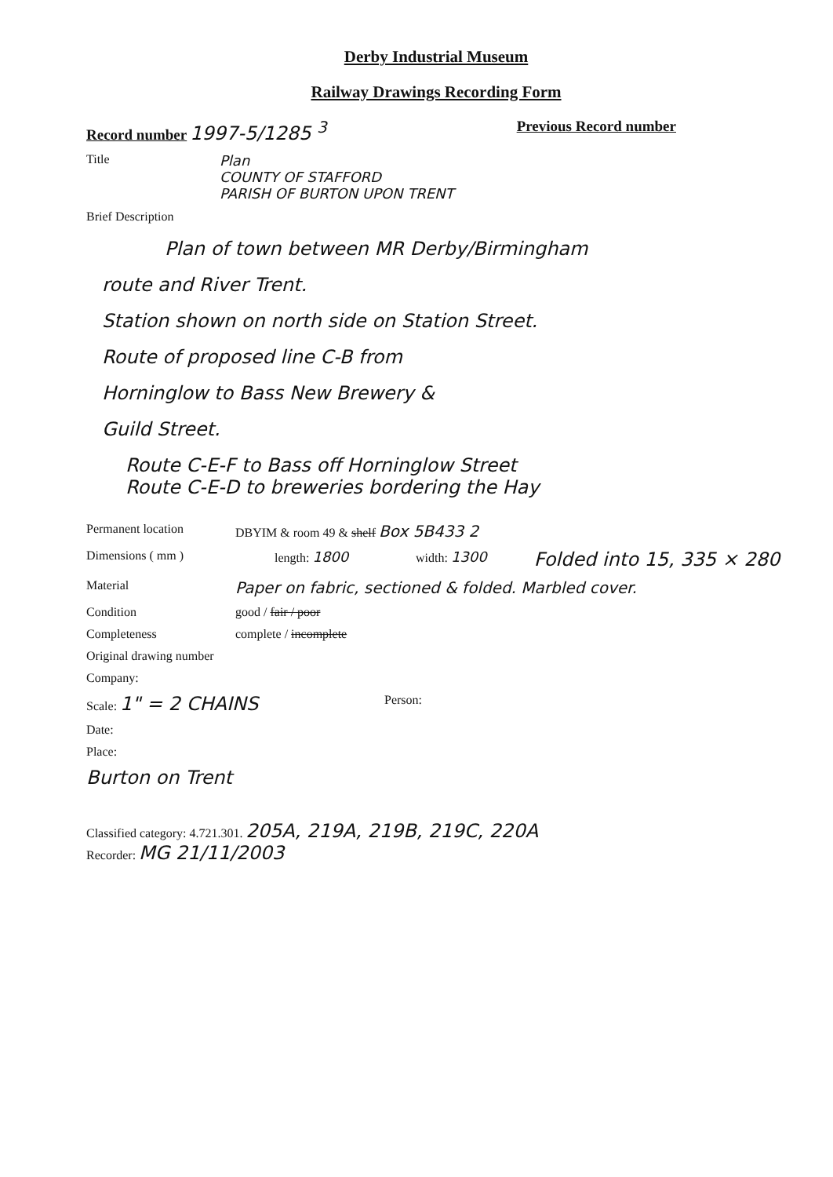Derby Industrial Museum
Railway Drawings Recording Form
Record number 1997-5/1285 <sup>3</sup> Previous Record number
Title Plan
COUNTY OF STAFFORD
PARISH OF BURTON UPON TRENT
Brief Description
Plan of town between MR Derby/Birmingham
route and River Trent.
Station shown on north side on Station Street.
Route of proposed line C-B from
Horninglow to Bass New Brewery &
Guild Street.
Route C-E-F to Bass off Horninglow Street
Route C-E-D to breweries bordering the Hay
Permanent location DBYIM & room 49 & shelf Box 5B433 2
Dimensions ( mm ) length: 1800 width: 1300 Folded into 15, 335 × 280
Material Paper on fabric, sectioned & folded. Marbled cover.
Condition good / fair / poor
Completeness complete / incomplete
Original drawing number
Company:
Scale: 1" = 2 CHAINS Person:
Date:
Place:
Burton on Trent
Classified category: 4.721.301. 205A, 219A, 219B, 219C, 220A
Recorder: MG 21/11/2003